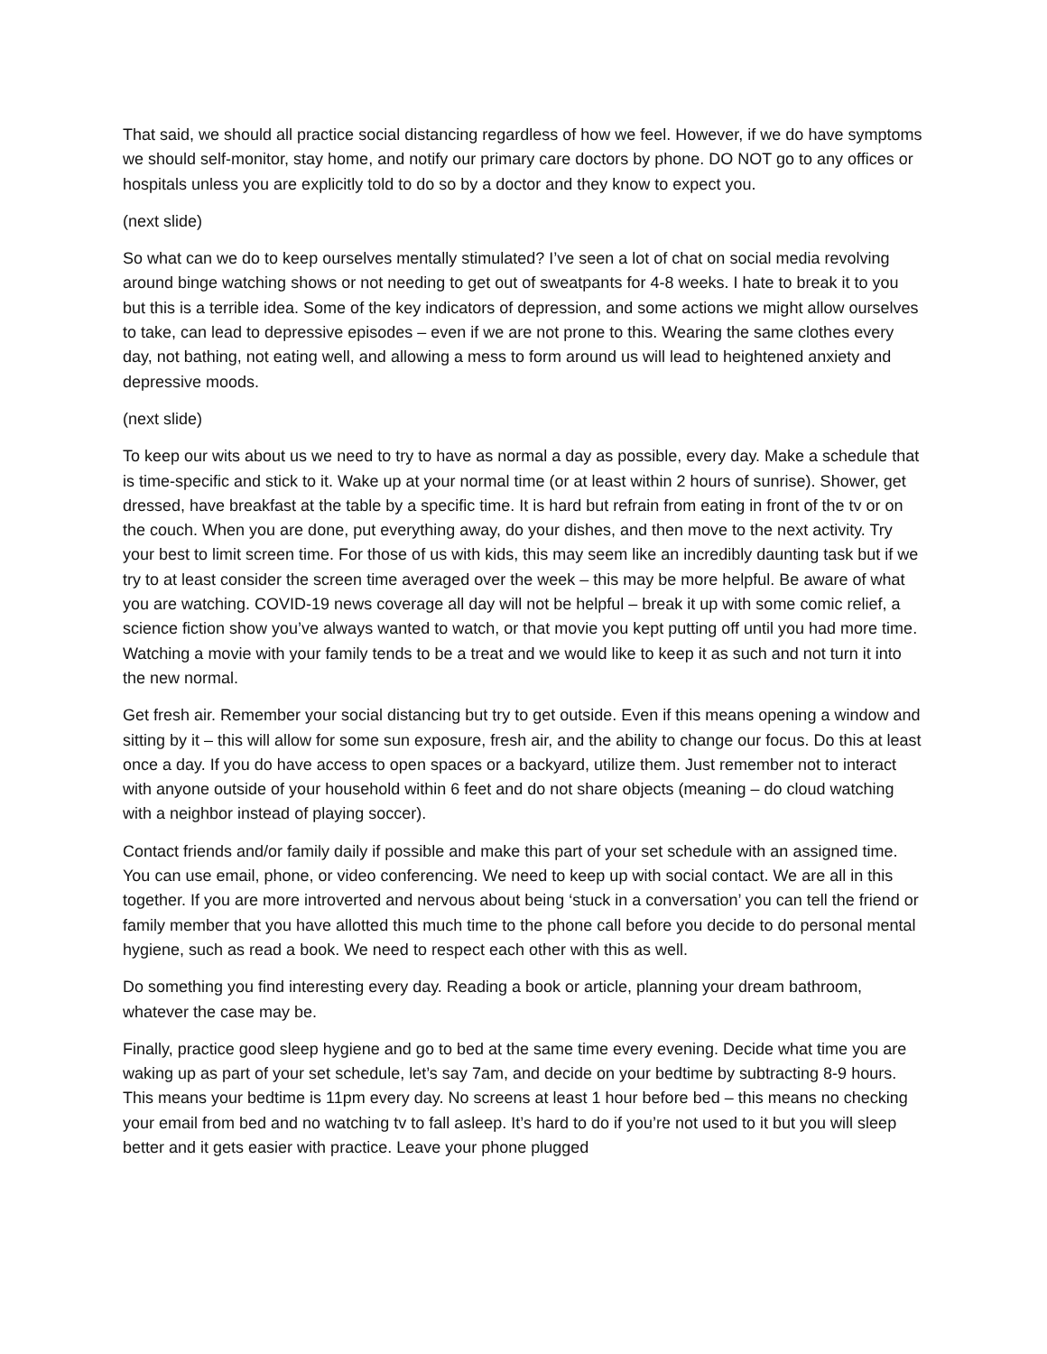That said, we should all practice social distancing regardless of how we feel. However, if we do have symptoms we should self-monitor, stay home, and notify our primary care doctors by phone. DO NOT go to any offices or hospitals unless you are explicitly told to do so by a doctor and they know to expect you.
(next slide)
So what can we do to keep ourselves mentally stimulated? I’ve seen a lot of chat on social media revolving around binge watching shows or not needing to get out of sweatpants for 4-8 weeks. I hate to break it to you but this is a terrible idea. Some of the key indicators of depression, and some actions we might allow ourselves to take, can lead to depressive episodes – even if we are not prone to this. Wearing the same clothes every day, not bathing, not eating well, and allowing a mess to form around us will lead to heightened anxiety and depressive moods.
(next slide)
To keep our wits about us we need to try to have as normal a day as possible, every day. Make a schedule that is time-specific and stick to it. Wake up at your normal time (or at least within 2 hours of sunrise). Shower, get dressed, have breakfast at the table by a specific time. It is hard but refrain from eating in front of the tv or on the couch. When you are done, put everything away, do your dishes, and then move to the next activity. Try your best to limit screen time. For those of us with kids, this may seem like an incredibly daunting task but if we try to at least consider the screen time averaged over the week – this may be more helpful. Be aware of what you are watching. COVID-19 news coverage all day will not be helpful – break it up with some comic relief, a science fiction show you’ve always wanted to watch, or that movie you kept putting off until you had more time. Watching a movie with your family tends to be a treat and we would like to keep it as such and not turn it into the new normal.
Get fresh air. Remember your social distancing but try to get outside. Even if this means opening a window and sitting by it – this will allow for some sun exposure, fresh air, and the ability to change our focus. Do this at least once a day. If you do have access to open spaces or a backyard, utilize them. Just remember not to interact with anyone outside of your household within 6 feet and do not share objects (meaning – do cloud watching with a neighbor instead of playing soccer).
Contact friends and/or family daily if possible and make this part of your set schedule with an assigned time. You can use email, phone, or video conferencing. We need to keep up with social contact. We are all in this together. If you are more introverted and nervous about being ‘stuck in a conversation’ you can tell the friend or family member that you have allotted this much time to the phone call before you decide to do personal mental hygiene, such as read a book. We need to respect each other with this as well.
Do something you find interesting every day. Reading a book or article, planning your dream bathroom, whatever the case may be.
Finally, practice good sleep hygiene and go to bed at the same time every evening. Decide what time you are waking up as part of your set schedule, let’s say 7am, and decide on your bedtime by subtracting 8-9 hours. This means your bedtime is 11pm every day. No screens at least 1 hour before bed – this means no checking your email from bed and no watching tv to fall asleep. It’s hard to do if you’re not used to it but you will sleep better and it gets easier with practice. Leave your phone plugged